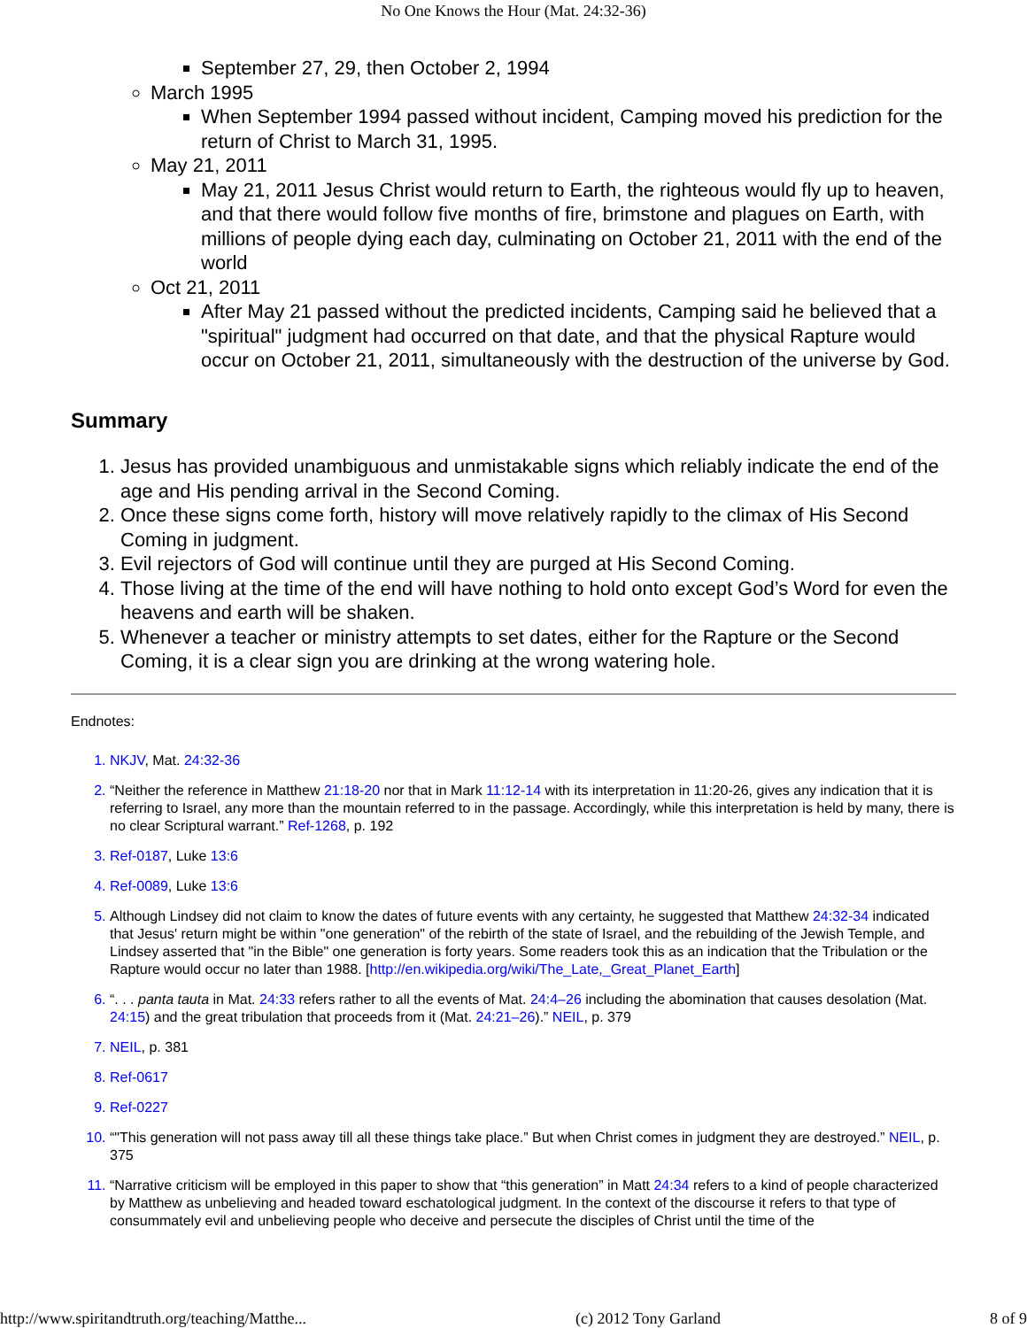No One Knows the Hour (Mat. 24:32-36)
September 27, 29, then October 2, 1994
March 1995
When September 1994 passed without incident, Camping moved his prediction for the return of Christ to March 31, 1995.
May 21, 2011
May 21, 2011 Jesus Christ would return to Earth, the righteous would fly up to heaven, and that there would follow five months of fire, brimstone and plagues on Earth, with millions of people dying each day, culminating on October 21, 2011 with the end of the world
Oct 21, 2011
After May 21 passed without the predicted incidents, Camping said he believed that a "spiritual" judgment had occurred on that date, and that the physical Rapture would occur on October 21, 2011, simultaneously with the destruction of the universe by God.
Summary
Jesus has provided unambiguous and unmistakable signs which reliably indicate the end of the age and His pending arrival in the Second Coming.
Once these signs come forth, history will move relatively rapidly to the climax of His Second Coming in judgment.
Evil rejectors of God will continue until they are purged at His Second Coming.
Those living at the time of the end will have nothing to hold onto except God’s Word for even the heavens and earth will be shaken.
Whenever a teacher or ministry attempts to set dates, either for the Rapture or the Second Coming, it is a clear sign you are drinking at the wrong watering hole.
Endnotes:
NKJV, Mat. 24:32-36
“Neither the reference in Matthew 21:18-20 nor that in Mark 11:12-14 with its interpretation in 11:20-26, gives any indication that it is referring to Israel, any more than the mountain referred to in the passage. Accordingly, while this interpretation is held by many, there is no clear Scriptural warrant.” Ref-1268, p. 192
Ref-0187, Luke 13:6
Ref-0089, Luke 13:6
Although Lindsey did not claim to know the dates of future events with any certainty, he suggested that Matthew 24:32-34 indicated that Jesus' return might be within "one generation" of the rebirth of the state of Israel, and the rebuilding of the Jewish Temple, and Lindsey asserted that "in the Bible" one generation is forty years. Some readers took this as an indication that the Tribulation or the Rapture would occur no later than 1988. [http://en.wikipedia.org/wiki/The_Late,_Great_Planet_Earth]
“. . . panta tauta in Mat. 24:33 refers rather to all the events of Mat. 24:4–26 including the abomination that causes desolation (Mat. 24:15) and the great tribulation that proceeds from it (Mat. 24:21–26).” NEIL, p. 379
NEIL, p. 381
Ref-0617
Ref-0227
“"This generation will not pass away till all these things take place.” But when Christ comes in judgment they are destroyed.” NEIL, p. 375
“Narrative criticism will be employed in this paper to show that “this generation” in Matt 24:34 refers to a kind of people characterized by Matthew as unbelieving and headed toward eschatological judgment. In the context of the discourse it refers to that type of consummately evil and unbelieving people who deceive and persecute the disciples of Christ until the time of the
http://www.spiritandtruth.org/teaching/Matthe... (c) 2012 Tony Garland 8 of 9